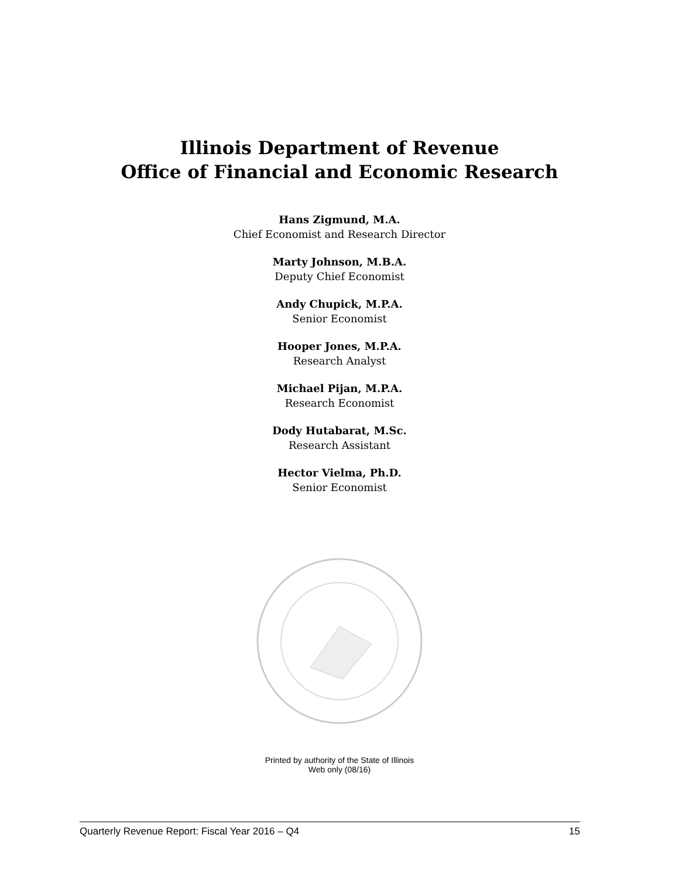Illinois Department of Revenue
Office of Financial and Economic Research
Hans Zigmund, M.A.
Chief Economist and Research Director
Marty Johnson, M.B.A.
Deputy Chief Economist
Andy Chupick, M.P.A.
Senior Economist
Hooper Jones, M.P.A.
Research Analyst
Michael Pijan, M.P.A.
Research Economist
Dody Hutabarat, M.Sc.
Research Assistant
Hector Vielma, Ph.D.
Senior Economist
Printed by authority of the State of Illinois
Web only (08/16)
Quarterly Revenue Report: Fiscal Year 2016 – Q4 15